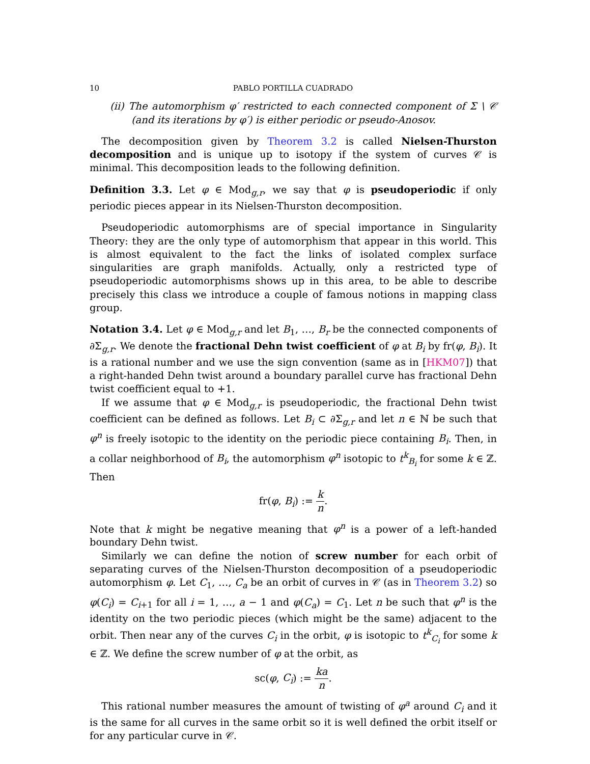10 PABLO PORTILLA CUADRADO
(ii) The automorphism φ′ restricted to each connected component of Σ \ 𝒞 (and its iterations by φ′) is either periodic or pseudo-Anosov.
The decomposition given by Theorem 3.2 is called Nielsen-Thurston decomposition and is unique up to isotopy if the system of curves 𝒞 is minimal. This decomposition leads to the following definition.
Definition 3.3. Let φ ∈ Mod<sub>g,r</sub>, we say that φ is pseudoperiodic if only periodic pieces appear in its Nielsen-Thurston decomposition.
Pseudoperiodic automorphisms are of special importance in Singularity Theory: they are the only type of automorphism that appear in this world. This is almost equivalent to the fact the links of isolated complex surface singularities are graph manifolds. Actually, only a restricted type of pseudoperiodic automorphisms shows up in this area, to be able to describe precisely this class we introduce a couple of famous notions in mapping class group.
Notation 3.4. Let φ ∈ Mod<sub>g,r</sub> and let B<sub>1</sub>, …, B<sub>r</sub> be the connected components of ∂Σ<sub>g,r</sub>. We denote the fractional Dehn twist coefficient of φ at B<sub>i</sub> by fr(φ, B<sub>i</sub>). It is a rational number and we use the sign convention (same as in [HKM07]) that a right-handed Dehn twist around a boundary parallel curve has fractional Dehn twist coefficient equal to +1.
If we assume that φ ∈ Mod<sub>g,r</sub> is pseudoperiodic, the fractional Dehn twist coefficient can be defined as follows. Let B<sub>i</sub> ⊂ ∂Σ<sub>g,r</sub> and let n ∈ ℕ be such that φ<sup>n</sup> is freely isotopic to the identity on the periodic piece containing B<sub>i</sub>. Then, in a collar neighborhood of B<sub>i</sub>, the automorphism φ<sup>n</sup> isotopic to t<sup>k</sup><sub>B<sub>i</sub></sub> for some k ∈ ℤ. Then
fr(φ, B<sub>i</sub>) := k n.
Note that k might be negative meaning that φ<sup>n</sup> is a power of a left-handed boundary Dehn twist.
Similarly we can define the notion of screw number for each orbit of separating curves of the Nielsen-Thurston decomposition of a pseudoperiodic automorphism φ. Let C<sub>1</sub>, …, C<sub>a</sub> be an orbit of curves in 𝒞 (as in Theorem 3.2) so φ(C<sub>i</sub>) = C<sub>i+1</sub> for all i = 1, …, a − 1 and φ(C<sub>a</sub>) = C<sub>1</sub>. Let n be such that φ<sup>n</sup> is the identity on the two periodic pieces (which might be the same) adjacent to the orbit. Then near any of the curves C<sub>i</sub> in the orbit, φ is isotopic to t<sup>k</sup><sub>C<sub>i</sub></sub> for some k ∈ ℤ. We define the screw number of φ at the orbit, as
sc(φ, C<sub>i</sub>) := ka n.
This rational number measures the amount of twisting of φ<sup>a</sup> around C<sub>i</sub> and it is the same for all curves in the same orbit so it is well defined the orbit itself or for any particular curve in 𝒞.